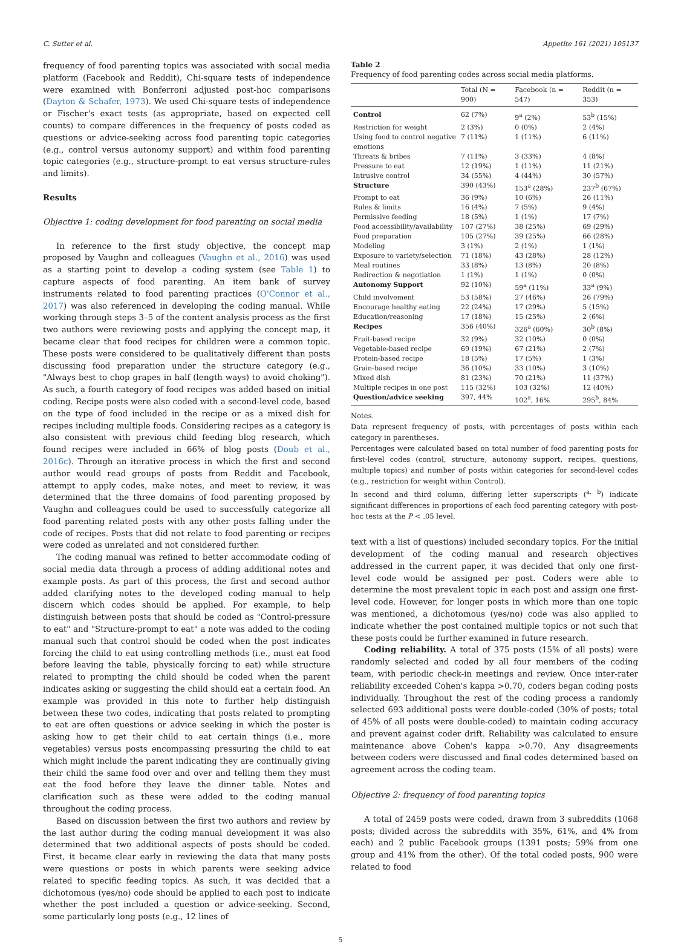C. Sutter et al. Appetite 161 (2021) 105137
frequency of food parenting topics was associated with social media platform (Facebook and Reddit), Chi-square tests of independence were examined with Bonferroni adjusted post-hoc comparisons (Dayton & Schafer, 1973). We used Chi-square tests of independence or Fischer's exact tests (as appropriate, based on expected cell counts) to compare differences in the frequency of posts coded as questions or advice-seeking across food parenting topic categories (e.g., control versus autonomy support) and within food parenting topic categories (e.g., structure-prompt to eat versus structure-rules and limits).
Results
Objective 1: coding development for food parenting on social media
In reference to the first study objective, the concept map proposed by Vaughn and colleagues (Vaughn et al., 2016) was used as a starting point to develop a coding system (see Table 1) to capture aspects of food parenting. An item bank of survey instruments related to food parenting practices (O'Connor et al., 2017) was also referenced in developing the coding manual. While working through steps 3–5 of the content analysis process as the first two authors were reviewing posts and applying the concept map, it became clear that food recipes for children were a common topic. These posts were considered to be qualitatively different than posts discussing food preparation under the structure category (e.g., "Always best to chop grapes in half (length ways) to avoid choking"). As such, a fourth category of food recipes was added based on initial coding. Recipe posts were also coded with a second-level code, based on the type of food included in the recipe or as a mixed dish for recipes including multiple foods. Considering recipes as a category is also consistent with previous child feeding blog research, which found recipes were included in 66% of blog posts (Doub et al., 2016c). Through an iterative process in which the first and second author would read groups of posts from Reddit and Facebook, attempt to apply codes, make notes, and meet to review, it was determined that the three domains of food parenting proposed by Vaughn and colleagues could be used to successfully categorize all food parenting related posts with any other posts falling under the code of recipes. Posts that did not relate to food parenting or recipes were coded as unrelated and not considered further.
The coding manual was refined to better accommodate coding of social media data through a process of adding additional notes and example posts. As part of this process, the first and second author added clarifying notes to the developed coding manual to help discern which codes should be applied. For example, to help distinguish between posts that should be coded as "Control-pressure to eat" and "Structure-prompt to eat" a note was added to the coding manual such that control should be coded when the post indicates forcing the child to eat using controlling methods (i.e., must eat food before leaving the table, physically forcing to eat) while structure related to prompting the child should be coded when the parent indicates asking or suggesting the child should eat a certain food. An example was provided in this note to further help distinguish between these two codes, indicating that posts related to prompting to eat are often questions or advice seeking in which the poster is asking how to get their child to eat certain things (i.e., more vegetables) versus posts encompassing pressuring the child to eat which might include the parent indicating they are continually giving their child the same food over and over and telling them they must eat the food before they leave the dinner table. Notes and clarification such as these were added to the coding manual throughout the coding process.
Based on discussion between the first two authors and review by the last author during the coding manual development it was also determined that two additional aspects of posts should be coded. First, it became clear early in reviewing the data that many posts were questions or posts in which parents were seeking advice related to specific feeding topics. As such, it was decided that a dichotomous (yes/no) code should be applied to each post to indicate whether the post included a question or advice-seeking. Second, some particularly long posts (e.g., 12 lines of
Table 2
Frequency of food parenting codes across social media platforms.
| | Total (N = 900) | Facebook (n = 547) | Reddit (n = 353) |
| --- | --- | --- | --- |
| Control | 62 (7%) | 9<sup>a</sup> (2%) | 53<sup>b</sup> (15%) |
| Restriction for weight | 2 (3%) | 0 (0%) | 2 (4%) |
| Using food to control negative emotions | 7 (11%) | 1 (11%) | 6 (11%) |
| Threats & bribes | 7 (11%) | 3 (33%) | 4 (8%) |
| Pressure to eat | 12 (19%) | 1 (11%) | 11 (21%) |
| Intrusive control | 34 (55%) | 4 (44%) | 30 (57%) |
| Structure | 390 (43%) | 153<sup>a</sup> (28%) | 237<sup>b</sup> (67%) |
| Prompt to eat | 36 (9%) | 10 (6%) | 26 (11%) |
| Rules & limits | 16 (4%) | 7 (5%) | 9 (4%) |
| Permissive feeding | 18 (5%) | 1 (1%) | 17 (7%) |
| Food accessibility/availability | 107 (27%) | 38 (25%) | 69 (29%) |
| Food preparation | 105 (27%) | 39 (25%) | 66 (28%) |
| Modeling | 3 (1%) | 2 (1%) | 1 (1%) |
| Exposure to variety/selection | 71 (18%) | 43 (28%) | 28 (12%) |
| Meal routines | 33 (8%) | 13 (8%) | 20 (8%) |
| Redirection & negotiation | 1 (1%) | 1 (1%) | 0 (0%) |
| Autonomy Support | 92 (10%) | 59<sup>a</sup> (11%) | 33<sup>a</sup> (9%) |
| Child involvement | 53 (58%) | 27 (46%) | 26 (79%) |
| Encourage healthy eating | 22 (24%) | 17 (29%) | 5 (15%) |
| Education/reasoning | 17 (18%) | 15 (25%) | 2 (6%) |
| Recipes | 356 (40%) | 326<sup>a</sup> (60%) | 30<sup>b</sup> (8%) |
| Fruit-based recipe | 32 (9%) | 32 (10%) | 0 (0%) |
| Vegetable-based recipe | 69 (19%) | 67 (21%) | 2 (7%) |
| Protein-based recipe | 18 (5%) | 17 (5%) | 1 (3%) |
| Grain-based recipe | 36 (10%) | 33 (10%) | 3 (10%) |
| Mixed dish | 81 (23%) | 70 (21%) | 11 (37%) |
| Multiple recipes in one post | 115 (32%) | 103 (32%) | 12 (40%) |
| Question/advice seeking | 397, 44% | 102<sup>a</sup>, 16% | 295<sup>b</sup>, 84% |
Notes.
Data represent frequency of posts, with percentages of posts within each category in parentheses.
Percentages were calculated based on total number of food parenting posts for first-level codes (control, structure, autonomy support, recipes, questions, multiple topics) and number of posts within categories for second-level codes (e.g., restriction for weight within Control).
In second and third column, differing letter superscripts (<sup>a, b</sup>) indicate significant differences in proportions of each food parenting category with post-hoc tests at the P < .05 level.
text with a list of questions) included secondary topics. For the initial development of the coding manual and research objectives addressed in the current paper, it was decided that only one first-level code would be assigned per post. Coders were able to determine the most prevalent topic in each post and assign one first-level code. However, for longer posts in which more than one topic was mentioned, a dichotomous (yes/no) code was also applied to indicate whether the post contained multiple topics or not such that these posts could be further examined in future research.
Coding reliability. A total of 375 posts (15% of all posts) were randomly selected and coded by all four members of the coding team, with periodic check-in meetings and review. Once inter-rater reliability exceeded Cohen's kappa >0.70, coders began coding posts individually. Throughout the rest of the coding process a randomly selected 693 additional posts were double-coded (30% of posts; total of 45% of all posts were double-coded) to maintain coding accuracy and prevent against coder drift. Reliability was calculated to ensure maintenance above Cohen's kappa >0.70. Any disagreements between coders were discussed and final codes determined based on agreement across the coding team.
Objective 2: frequency of food parenting topics
A total of 2459 posts were coded, drawn from 3 subreddits (1068 posts; divided across the subreddits with 35%, 61%, and 4% from each) and 2 public Facebook groups (1391 posts; 59% from one group and 41% from the other). Of the total coded posts, 900 were related to food
5